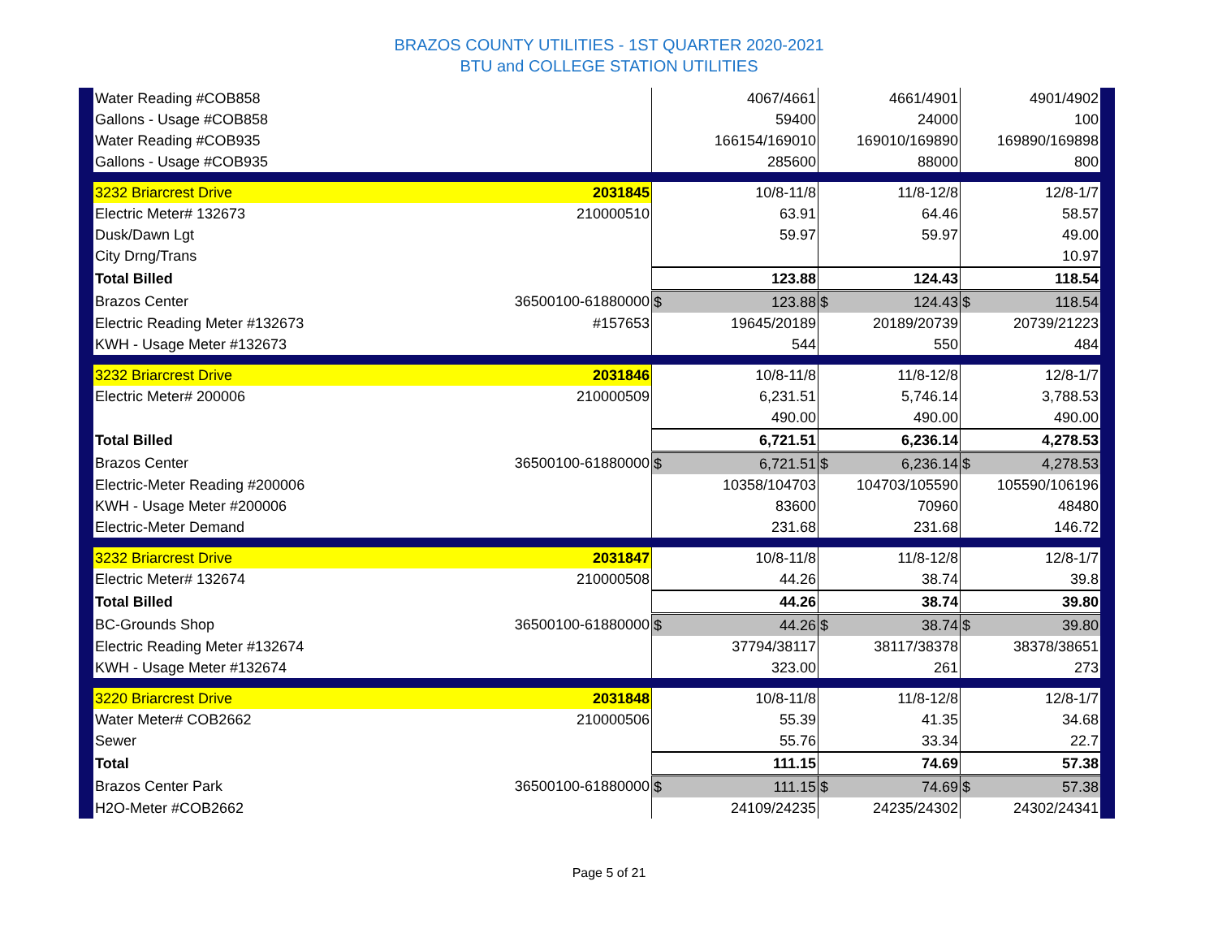BRAZOS COUNTY UTILITIES - 1ST QUARTER 2020-2021
BTU and COLLEGE STATION UTILITIES
| Water Reading #COB858 | | 4067/4661 | 4661/4901 | 4901/4902 |
| Gallons - Usage #COB858 | | 59400 | 24000 | 100 |
| Water Reading #COB935 | | 166154/169010 | 169010/169890 | 169890/169898 |
| Gallons - Usage #COB935 | | 285600 | 88000 | 800 |
| 3232 Briarcrest Drive | 2031845 | 10/8-11/8 | 11/8-12/8 | 12/8-1/7 |
| Electric Meter# 132673 | 210000510 | 63.91 | 64.46 | 58.57 |
| Dusk/Dawn Lgt | | 59.97 | 59.97 | 49.00 |
| City Drng/Trans | | | | 10.97 |
| Total Billed | | 123.88 | 124.43 | 118.54 |
| Brazos Center | 36500100-61880000 | $ 123.88 | $ 124.43 | $ 118.54 |
| Electric Reading Meter #132673 | #157653 | 19645/20189 | 20189/20739 | 20739/21223 |
| KWH - Usage Meter #132673 | | 544 | 550 | 484 |
| 3232 Briarcrest Drive | 2031846 | 10/8-11/8 | 11/8-12/8 | 12/8-1/7 |
| Electric Meter# 200006 | 210000509 | 6,231.51 | 5,746.14 | 3,788.53 |
| | | 490.00 | 490.00 | 490.00 |
| Total Billed | | 6,721.51 | 6,236.14 | 4,278.53 |
| Brazos Center | 36500100-61880000 | $ 6,721.51 | $ 6,236.14 | $ 4,278.53 |
| Electric-Meter Reading #200006 | | 10358/104703 | 104703/105590 | 105590/106196 |
| KWH - Usage Meter #200006 | | 83600 | 70960 | 48480 |
| Electric-Meter Demand | | 231.68 | 231.68 | 146.72 |
| 3232 Briarcrest Drive | 2031847 | 10/8-11/8 | 11/8-12/8 | 12/8-1/7 |
| Electric Meter# 132674 | 210000508 | 44.26 | 38.74 | 39.8 |
| Total Billed | | 44.26 | 38.74 | 39.80 |
| BC-Grounds Shop | 36500100-61880000 | $ 44.26 | $ 38.74 | $ 39.80 |
| Electric Reading Meter #132674 | | 37794/38117 | 38117/38378 | 38378/38651 |
| KWH - Usage Meter #132674 | | 323.00 | 261 | 273 |
| 3220 Briarcrest Drive | 2031848 | 10/8-11/8 | 11/8-12/8 | 12/8-1/7 |
| Water Meter# COB2662 | 210000506 | 55.39 | 41.35 | 34.68 |
| Sewer | | 55.76 | 33.34 | 22.7 |
| Total | | 111.15 | 74.69 | 57.38 |
| Brazos Center Park | 36500100-61880000 | $ 111.15 | $ 74.69 | $ 57.38 |
| H2O-Meter #COB2662 | | 24109/24235 | 24235/24302 | 24302/24341 |
Page 5 of 21